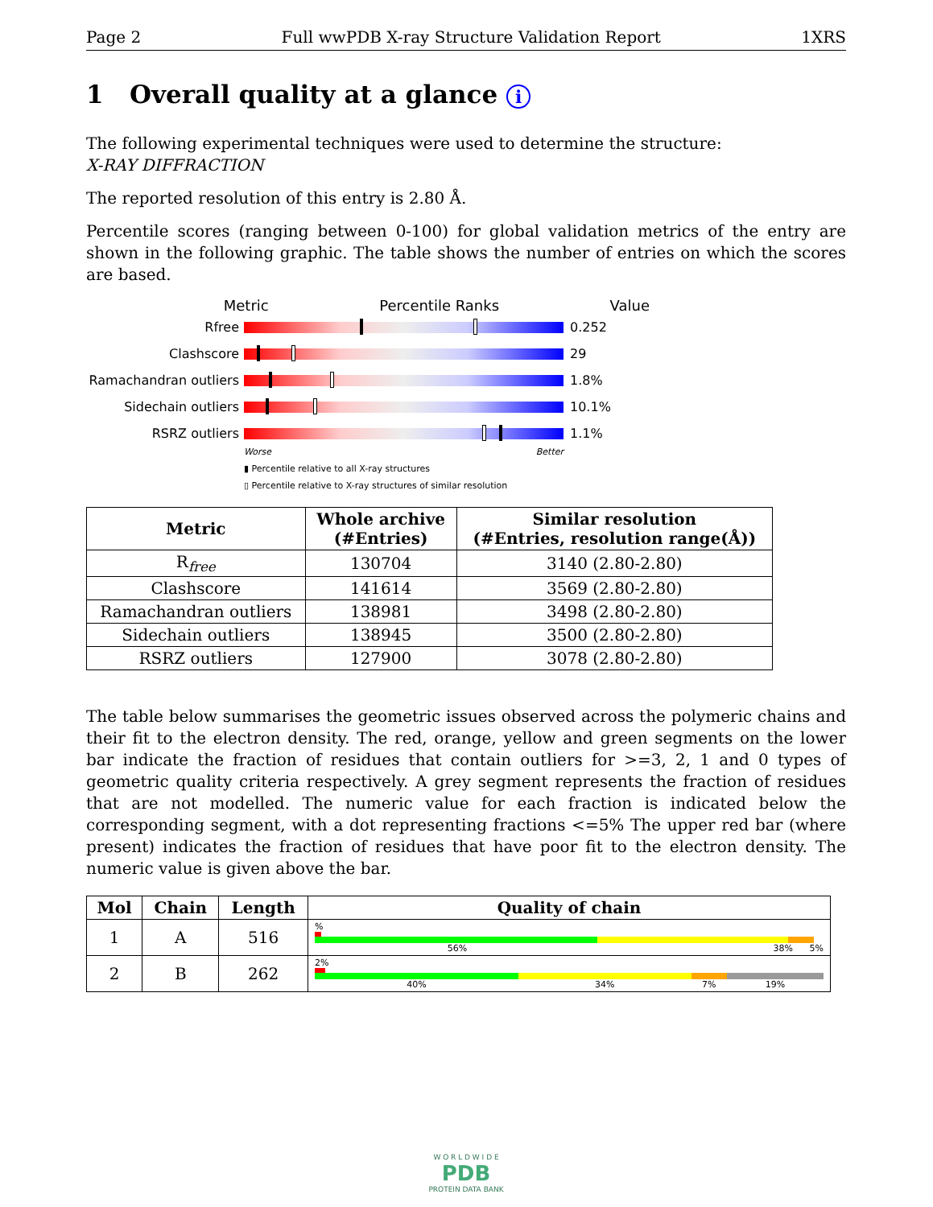Page 2 Full wwPDB X-ray Structure Validation Report 1XRS
1 Overall quality at a glance i
The following experimental techniques were used to determine the structure:
X-RAY DIFFRACTION
The reported resolution of this entry is 2.80 Å.
Percentile scores (ranging between 0-100) for global validation metrics of the entry are shown in the following graphic. The table shows the number of entries on which the scores are based.
Metric Percentile Ranks Value
Rfree 0.252
Clashscore 29
Ramachandran outliers
1.8%
Sidechain outliers 10.1%
RSRZ outliers 1.1%
Worse Better
▮ Percentile relative to all X-ray structures
▯ Percentile relative to X-ray structures of similar resolution
| Metric | Whole archive (#Entries) | Similar resolution (#Entries, resolution range(Å)) |
| --- | --- | --- |
| R<sub>free</sub> | 130704 | 3140 (2.80-2.80) |
| Clashscore | 141614 | 3569 (2.80-2.80) |
| Ramachandran outliers | 138981 | 3498 (2.80-2.80) |
| Sidechain outliers | 138945 | 3500 (2.80-2.80) |
| RSRZ outliers | 127900 | 3078 (2.80-2.80) |
The table below summarises the geometric issues observed across the polymeric chains and their fit to the electron density. The red, orange, yellow and green segments on the lower bar indicate the fraction of residues that contain outliers for >=3, 2, 1 and 0 types of geometric quality criteria respectively. A grey segment represents the fraction of residues that are not modelled. The numeric value for each fraction is indicated below the corresponding segment, with a dot representing fractions <=5% The upper red bar (where present) indicates the fraction of residues that have poor fit to the electron density. The numeric value is given above the bar.
| Mol | Chain | Length | Quality of chain |
| --- | --- | --- | --- |
| 1 | A | 516 | % 56% 38% 5% |
| 2 | B | 262 | 2% 40% 34% 7% 19% |
W O R L D W I D E
PDB
PROTEIN DATA BANK